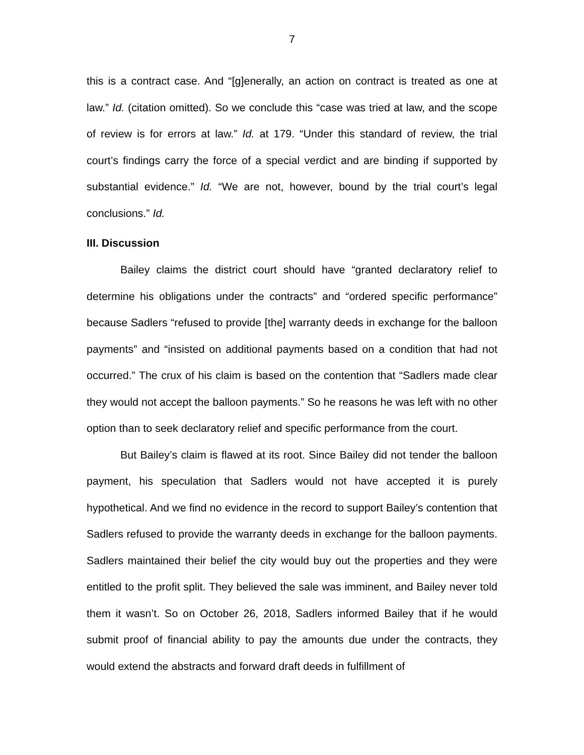7
this is a contract case. And “[g]enerally, an action on contract is treated as one at law.” Id. (citation omitted). So we conclude this “case was tried at law, and the scope of review is for errors at law.” Id. at 179. “Under this standard of review, the trial court’s findings carry the force of a special verdict and are binding if supported by substantial evidence.” Id. “We are not, however, bound by the trial court’s legal conclusions.” Id.
III. Discussion
Bailey claims the district court should have “granted declaratory relief to determine his obligations under the contracts” and “ordered specific performance” because Sadlers “refused to provide [the] warranty deeds in exchange for the balloon payments” and “insisted on additional payments based on a condition that had not occurred.” The crux of his claim is based on the contention that “Sadlers made clear they would not accept the balloon payments.” So he reasons he was left with no other option than to seek declaratory relief and specific performance from the court.
But Bailey’s claim is flawed at its root. Since Bailey did not tender the balloon payment, his speculation that Sadlers would not have accepted it is purely hypothetical. And we find no evidence in the record to support Bailey’s contention that Sadlers refused to provide the warranty deeds in exchange for the balloon payments. Sadlers maintained their belief the city would buy out the properties and they were entitled to the profit split. They believed the sale was imminent, and Bailey never told them it wasn’t. So on October 26, 2018, Sadlers informed Bailey that if he would submit proof of financial ability to pay the amounts due under the contracts, they would extend the abstracts and forward draft deeds in fulfillment of